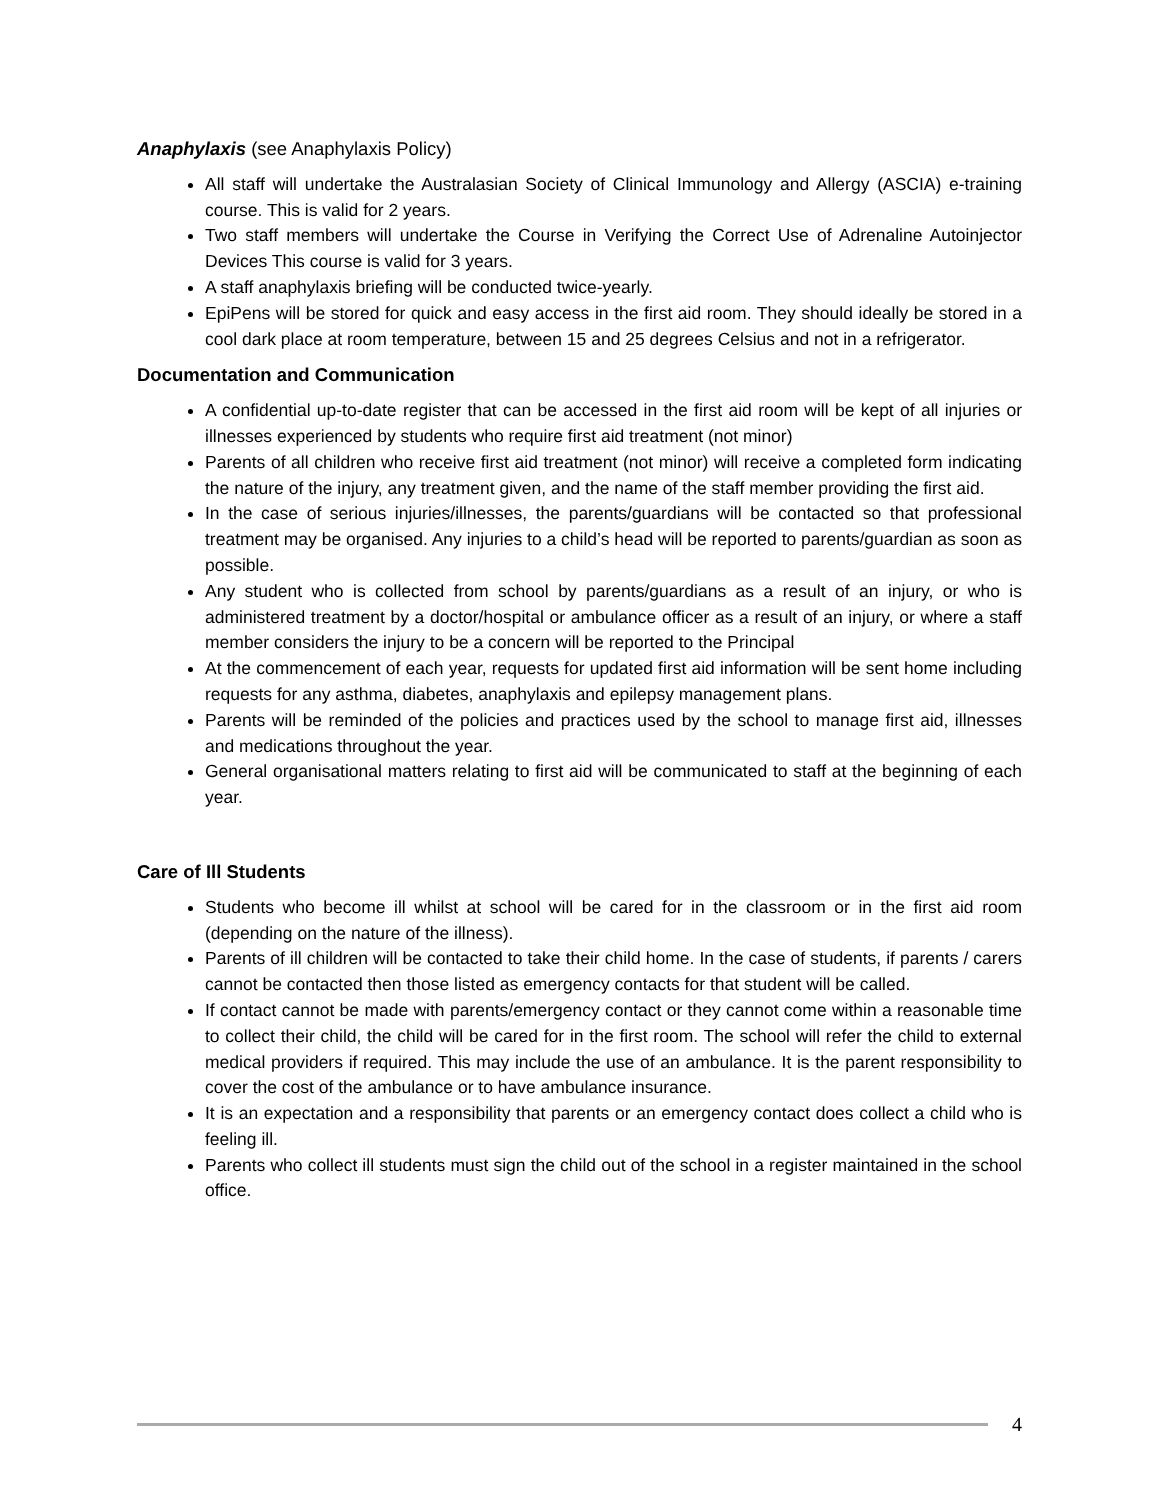Anaphylaxis (see Anaphylaxis Policy)
All staff will undertake the Australasian Society of Clinical Immunology and Allergy (ASCIA) e-training course. This is valid for 2 years.
Two staff members will undertake the Course in Verifying the Correct Use of Adrenaline Autoinjector Devices This course is valid for 3 years.
A staff anaphylaxis briefing will be conducted twice-yearly.
EpiPens will be stored for quick and easy access in the first aid room. They should ideally be stored in a cool dark place at room temperature, between 15 and 25 degrees Celsius and not in a refrigerator.
Documentation and Communication
A confidential up-to-date register that can be accessed in the first aid room will be kept of all injuries or illnesses experienced by students who require first aid treatment (not minor)
Parents of all children who receive first aid treatment (not minor) will receive a completed form indicating the nature of the injury, any treatment given, and the name of the staff member providing the first aid.
In the case of serious injuries/illnesses, the parents/guardians will be contacted so that professional treatment may be organised. Any injuries to a child’s head will be reported to parents/guardian as soon as possible.
Any student who is collected from school by parents/guardians as a result of an injury, or who is administered treatment by a doctor/hospital or ambulance officer as a result of an injury, or where a staff member considers the injury to be a concern will be reported to the Principal
At the commencement of each year, requests for updated first aid information will be sent home including requests for any asthma, diabetes, anaphylaxis and epilepsy management plans.
Parents will be reminded of the policies and practices used by the school to manage first aid, illnesses and medications throughout the year.
General organisational matters relating to first aid will be communicated to staff at the beginning of each year.
Care of Ill Students
Students who become ill whilst at school will be cared for in the classroom or in the first aid room (depending on the nature of the illness).
Parents of ill children will be contacted to take their child home. In the case of students, if parents / carers cannot be contacted then those listed as emergency contacts for that student will be called.
If contact cannot be made with parents/emergency contact or they cannot come within a reasonable time to collect their child, the child will be cared for in the first room. The school will refer the child to external medical providers if required. This may include the use of an ambulance. It is the parent responsibility to cover the cost of the ambulance or to have ambulance insurance.
It is an expectation and a responsibility that parents or an emergency contact does collect a child who is feeling ill.
Parents who collect ill students must sign the child out of the school in a register maintained in the school office.
4